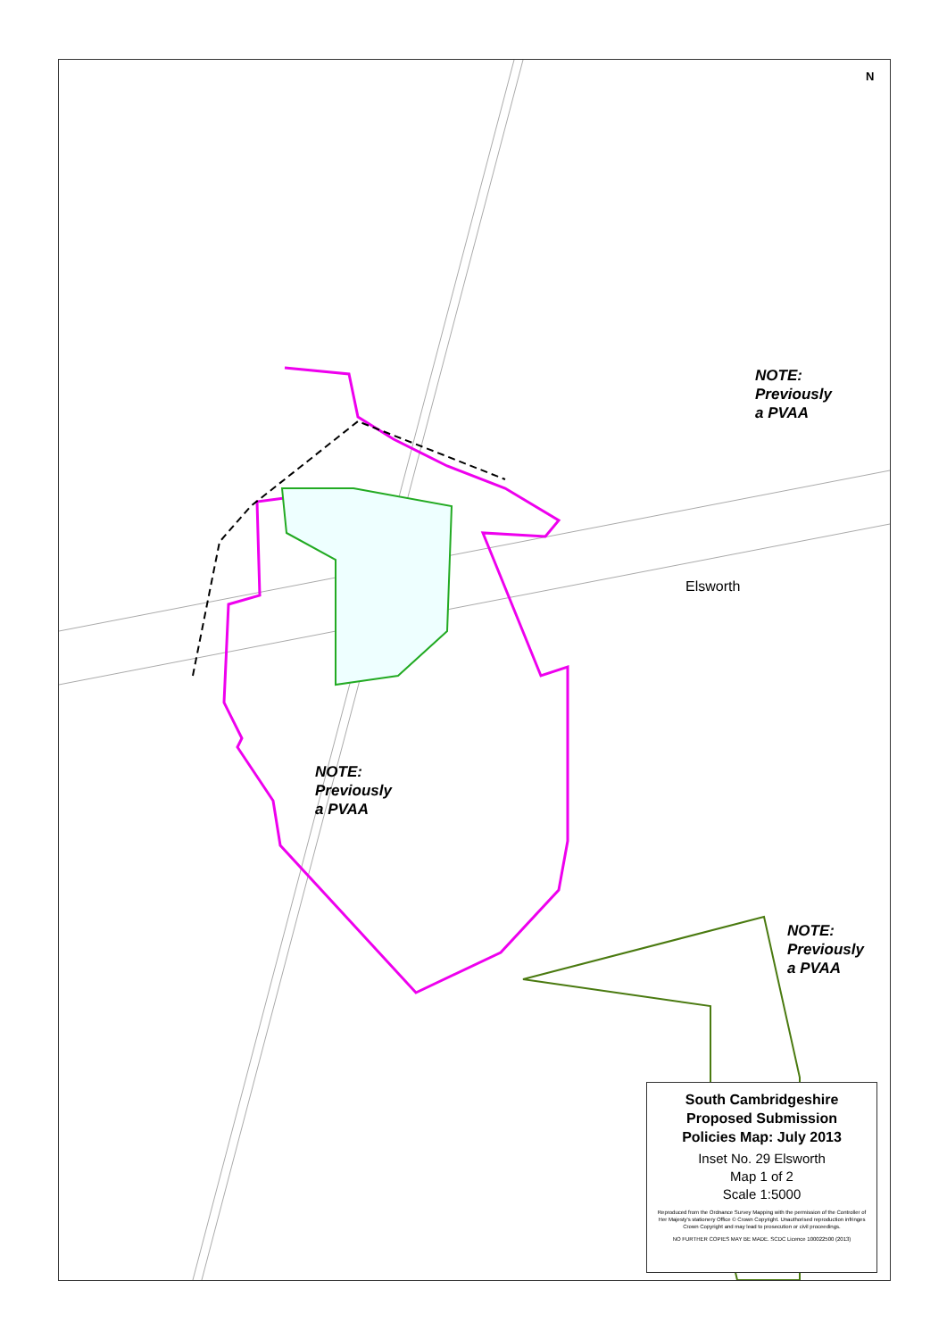N
NOTE:
Previously
a PVAA
Elsworth
NOTE:
Previously
a PVAA
NOTE:
Previously
a PVAA
South Cambridgeshire
Proposed Submission
Policies Map: July 2013
Inset No. 29 Elsworth
Map 1 of 2
Scale 1:5000
Reproduced from the Ordnance Survey Mapping with the permission of the Controller of Her Majesty's stationery Office © Crown Copyright. Unauthorised reproduction infringes Crown Copyright and may lead to prosecution or civil proceedings.
NO FURTHER COPIES MAY BE MADE. SCDC Licence 100022500 (2013)